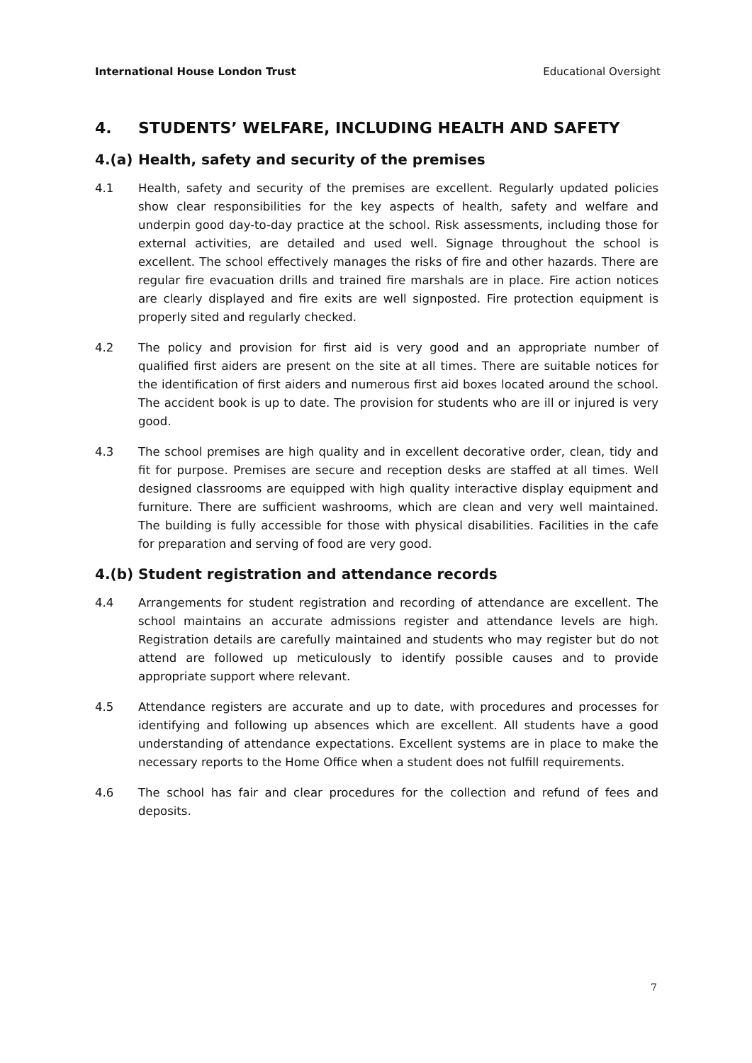International House London Trust Educational Oversight
4. STUDENTS’ WELFARE, INCLUDING HEALTH AND SAFETY
4.(a) Health, safety and security of the premises
4.1 Health, safety and security of the premises are excellent. Regularly updated policies show clear responsibilities for the key aspects of health, safety and welfare and underpin good day-to-day practice at the school. Risk assessments, including those for external activities, are detailed and used well. Signage throughout the school is excellent. The school effectively manages the risks of fire and other hazards. There are regular fire evacuation drills and trained fire marshals are in place. Fire action notices are clearly displayed and fire exits are well signposted. Fire protection equipment is properly sited and regularly checked.
4.2 The policy and provision for first aid is very good and an appropriate number of qualified first aiders are present on the site at all times. There are suitable notices for the identification of first aiders and numerous first aid boxes located around the school. The accident book is up to date. The provision for students who are ill or injured is very good.
4.3 The school premises are high quality and in excellent decorative order, clean, tidy and fit for purpose. Premises are secure and reception desks are staffed at all times. Well designed classrooms are equipped with high quality interactive display equipment and furniture. There are sufficient washrooms, which are clean and very well maintained. The building is fully accessible for those with physical disabilities. Facilities in the cafe for preparation and serving of food are very good.
4.(b) Student registration and attendance records
4.4 Arrangements for student registration and recording of attendance are excellent. The school maintains an accurate admissions register and attendance levels are high. Registration details are carefully maintained and students who may register but do not attend are followed up meticulously to identify possible causes and to provide appropriate support where relevant.
4.5 Attendance registers are accurate and up to date, with procedures and processes for identifying and following up absences which are excellent. All students have a good understanding of attendance expectations. Excellent systems are in place to make the necessary reports to the Home Office when a student does not fulfill requirements.
4.6 The school has fair and clear procedures for the collection and refund of fees and deposits.
7